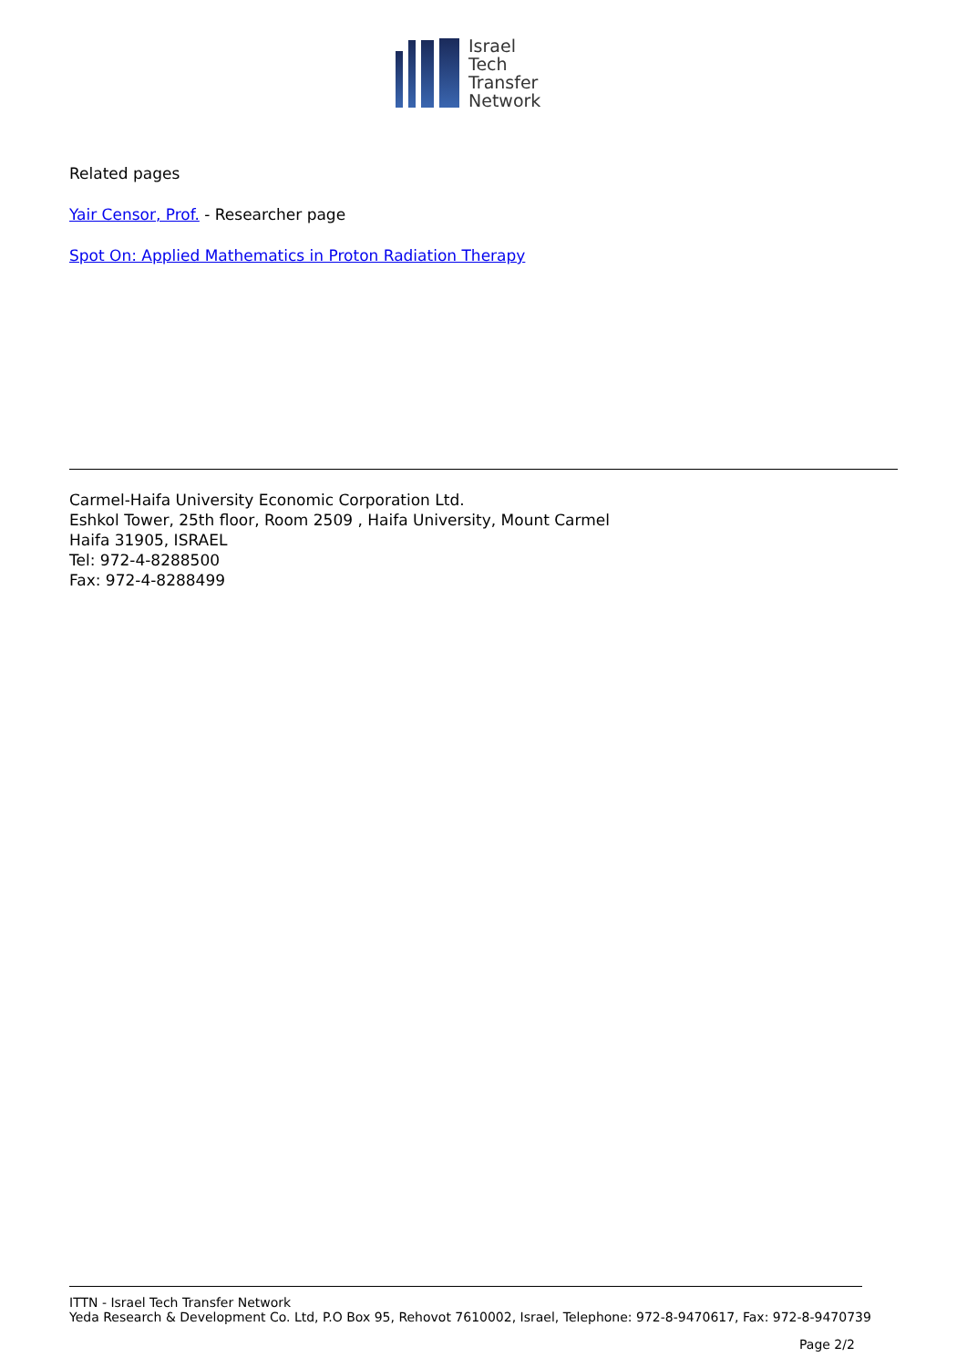Israel
Tech
Transfer
Network
Related pages
Yair Censor, Prof. - Researcher page
Spot On: Applied Mathematics in Proton Radiation Therapy
Carmel-Haifa University Economic Corporation Ltd.
Eshkol Tower, 25th floor, Room 2509 , Haifa University, Mount Carmel
Haifa 31905, ISRAEL
Tel: 972-4-8288500
Fax: 972-4-8288499
ITTN - Israel Tech Transfer Network
Yeda Research & Development Co. Ltd, P.O Box 95, Rehovot 7610002, Israel, Telephone: 972-8-9470617, Fax: 972-8-9470739
Page 2/2